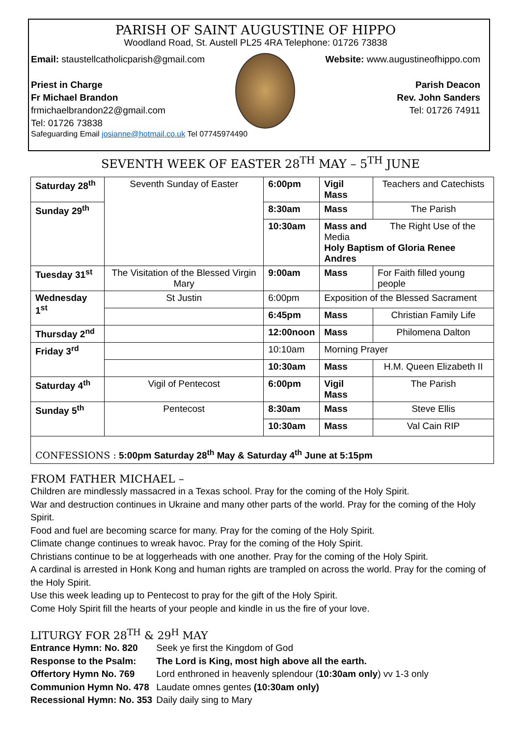PARISH OF SAINT AUGUSTINE OF HIPPO
Woodland Road, St. Austell PL25 4RA Telephone: 01726 73838
Email: staustellcatholicparish@gmail.com
Priest in Charge
Fr Michael Brandon
frmichaelbrandon22@gmail.com
Tel: 01726 73838
Website: www.augustineofhippo.com
Parish Deacon
Rev. John Sanders
Tel: 01726 74911
Safeguarding Email josianne@hotmail.co.uk Tel 07745974490
SEVENTH WEEK OF EASTER 28<sup>TH</sup> MAY – 5<sup>TH</sup> JUNE
| Saturday 28<sup>th</sup> | Seventh Sunday of Easter | 6:00pm | Vigil Mass | Teachers and Catechists |
| Sunday 29<sup>th</sup> | | 8:30am | Mass | The Parish |
| | | 10:30am | Mass and The Right Use of the Media Holy Baptism of Gloria Renee Andres | |
| Tuesday 31<sup>st</sup> | The Visitation of the Blessed Virgin Mary | 9:00am | Mass | For Faith filled young people |
| Wednesday 1<sup>st</sup> | St Justin | 6:00pm | Exposition of the Blessed Sacrament | |
| | | 6:45pm | Mass | Christian Family Life |
| Thursday 2<sup>nd</sup> | | 12:00noon | Mass | Philomena Dalton |
| Friday 3<sup>rd</sup> | | 10:10am | Morning Prayer | |
| | | 10:30am | Mass | H.M. Queen Elizabeth II |
| Saturday 4<sup>th</sup> | Vigil of Pentecost | 6:00pm | Vigil Mass | The Parish |
| Sunday 5<sup>th</sup> | Pentecost | 8:30am | Mass | Steve Ellis |
| | | 10:30am | Mass | Val Cain RIP |
| CONFESSIONS : 5:00pm Saturday 28<sup>th</sup> May & Saturday 4<sup>th</sup> June at 5:15pm | | | | |
FROM FATHER MICHAEL –
Children are mindlessly massacred in a Texas school. Pray for the coming of the Holy Spirit.
War and destruction continues in Ukraine and many other parts of the world. Pray for the coming of the Holy Spirit.
Food and fuel are becoming scarce for many. Pray for the coming of the Holy Spirit.
Climate change continues to wreak havoc. Pray for the coming of the Holy Spirit.
Christians continue to be at loggerheads with one another. Pray for the coming of the Holy Spirit.
A cardinal is arrested in Honk Kong and human rights are trampled on across the world. Pray for the coming of the Holy Spirit.
Use this week leading up to Pentecost to pray for the gift of the Holy Spirit.
Come Holy Spirit fill the hearts of your people and kindle in us the fire of your love.
LITURGY FOR 28<sup>TH</sup> & 29<sup>H</sup> MAY
| Entrance Hymn: No. 820 | Seek ye first the Kingdom of God |
| Response to the Psalm: | The Lord is King, most high above all the earth. |
| Offertory Hymn No. 769 | Lord enthroned in heavenly splendour ( 10:30am only ) vv 1-3 only |
| Communion Hymn No. 478 | Laudate omnes gentes (10:30am only) |
| Recessional Hymn: No. 353 | Daily daily sing to Mary |